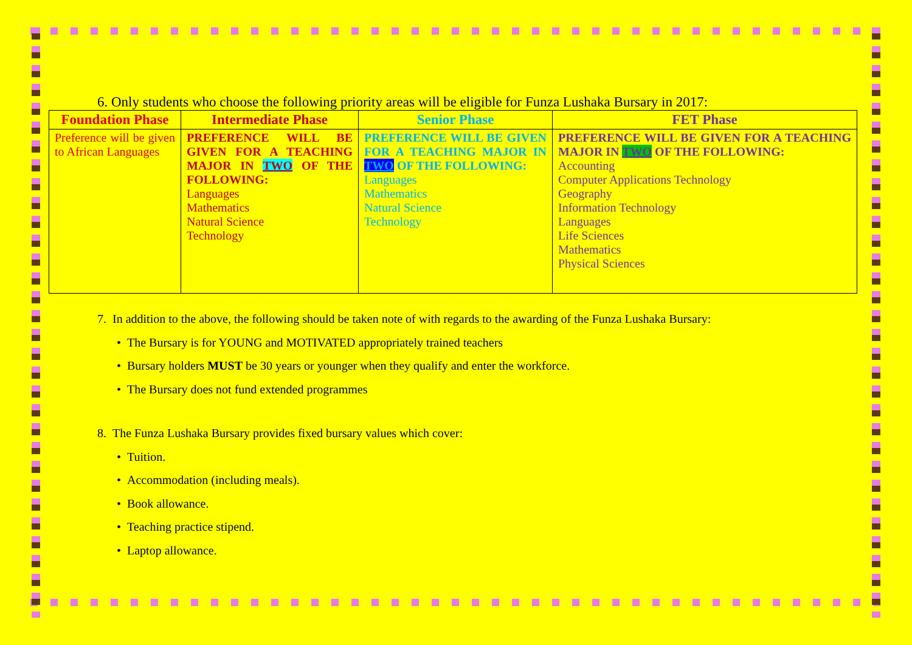6. Only students who choose the following priority areas will be eligible for Funza Lushaka Bursary in 2017:
| Foundation Phase | Intermediate Phase | Senior Phase | FET Phase |
| --- | --- | --- | --- |
| Preference will be given to African Languages | PREFERENCE WILL BE GIVEN FOR A TEACHING MAJOR IN TWO OF THE FOLLOWING: Languages Mathematics Natural Science Technology | PREFERENCE WILL BE GIVEN FOR A TEACHING MAJOR IN TWO OF THE FOLLOWING: Languages Mathematics Natural Science Technology | PREFERENCE WILL BE GIVEN FOR A TEACHING MAJOR IN TWO OF THE FOLLOWING: Accounting Computer Applications Technology Geography Information Technology Languages Life Sciences Mathematics Physical Sciences |
7. In addition to the above, the following should be taken note of with regards to the awarding of the Funza Lushaka Bursary:
• The Bursary is for YOUNG and MOTIVATED appropriately trained teachers
• Bursary holders MUST be 30 years or younger when they qualify and enter the workforce.
• The Bursary does not fund extended programmes
8. The Funza Lushaka Bursary provides fixed bursary values which cover:
• Tuition.
• Accommodation (including meals).
• Book allowance.
• Teaching practice stipend.
• Laptop allowance.